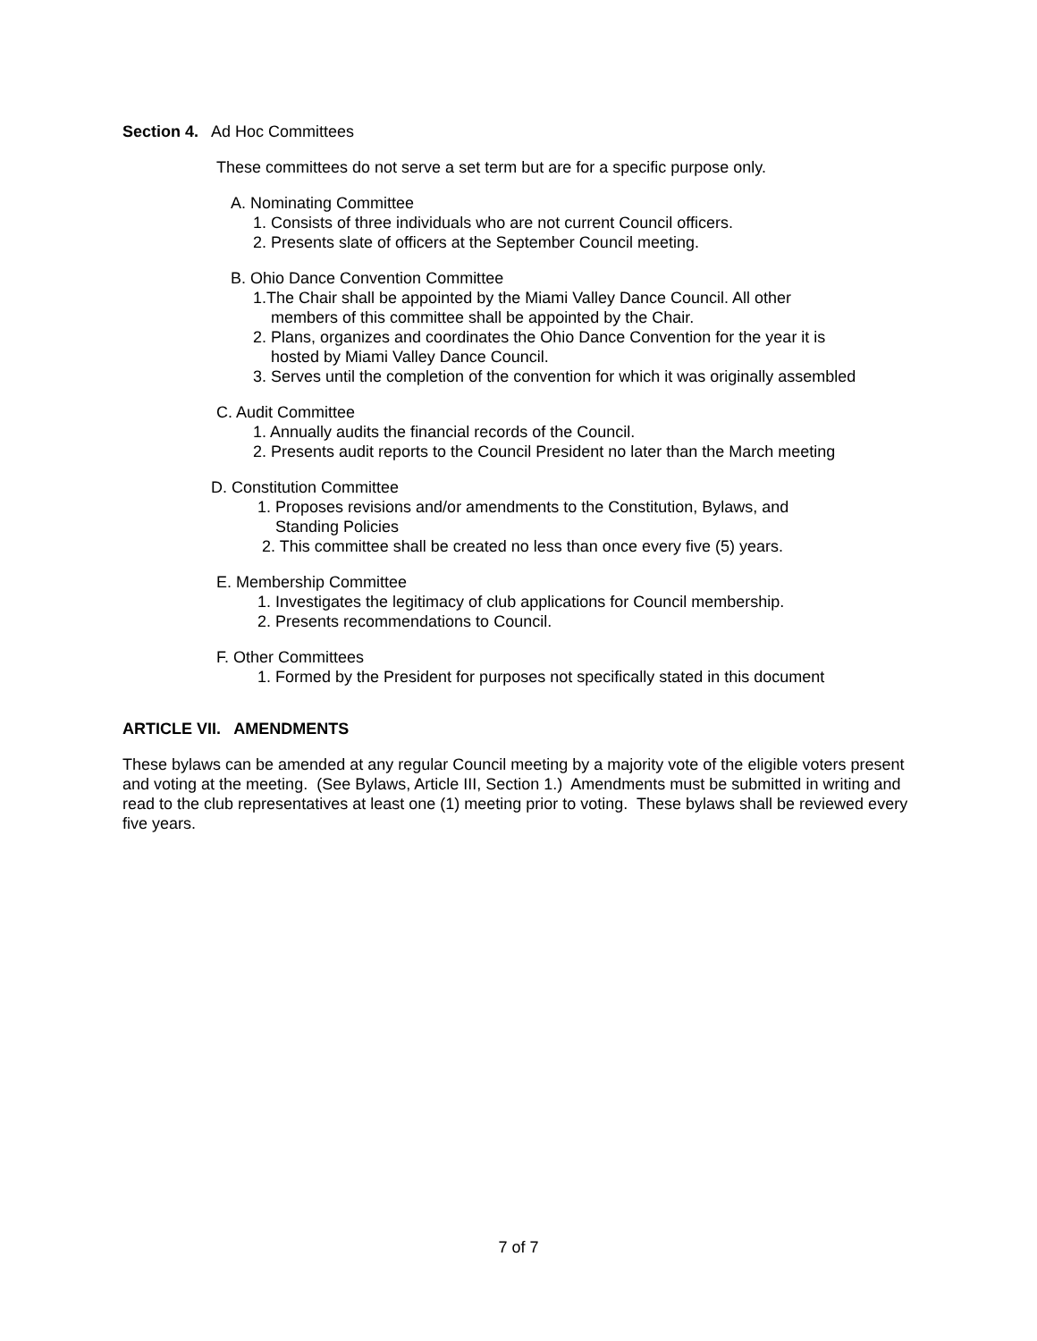Section 4. Ad Hoc Committees
These committees do not serve a set term but are for a specific purpose only.
A. Nominating Committee
1. Consists of three individuals who are not current Council officers.
2. Presents slate of officers at the September Council meeting.
B. Ohio Dance Convention Committee
1.The Chair shall be appointed by the Miami Valley Dance Council. All other
members of this committee shall be appointed by the Chair.
2. Plans, organizes and coordinates the Ohio Dance Convention for the year it is
hosted by Miami Valley Dance Council.
3. Serves until the completion of the convention for which it was originally assembled
C. Audit Committee
1. Annually audits the financial records of the Council.
2. Presents audit reports to the Council President no later than the March meeting
D. Constitution Committee
1. Proposes revisions and/or amendments to the Constitution, Bylaws, and
Standing Policies
2. This committee shall be created no less than once every five (5) years.
E. Membership Committee
1. Investigates the legitimacy of club applications for Council membership.
2. Presents recommendations to Council.
F. Other Committees
1. Formed by the President for purposes not specifically stated in this document
ARTICLE VII. AMENDMENTS
These bylaws can be amended at any regular Council meeting by a majority vote of the eligible voters present and voting at the meeting. (See Bylaws, Article III, Section 1.) Amendments must be submitted in writing and read to the club representatives at least one (1) meeting prior to voting. These bylaws shall be reviewed every five years.
7 of 7